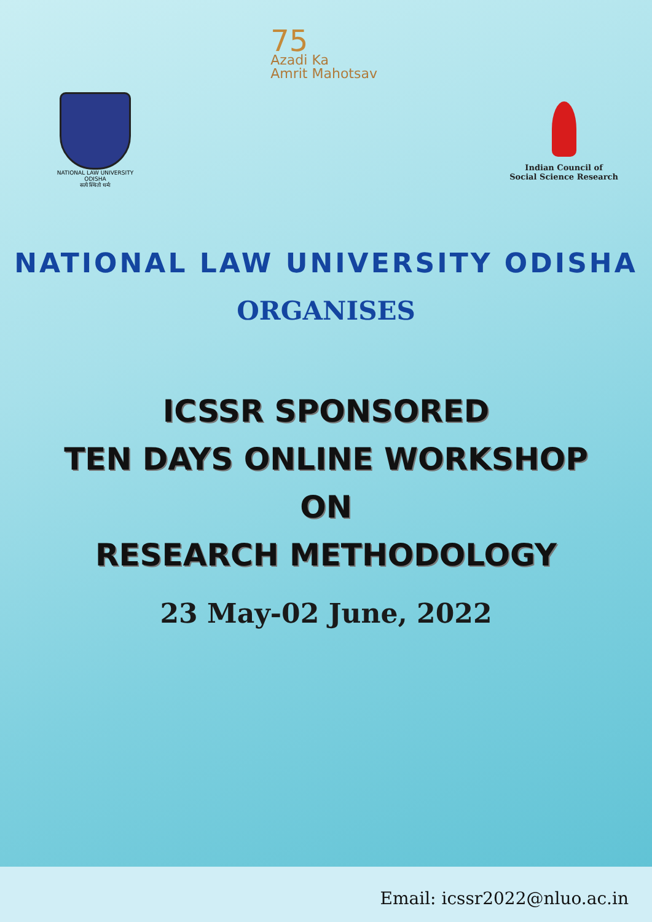NATIONAL LAW UNIVERSITY ODISHA
सत्ये स्थितो धर्मः
75
Azadi Ka
Amrit Mahotsav
Indian Council of
Social Science Research
NATIONAL LAW UNIVERSITY ODISHA
ORGANISES
ICSSR SPONSORED
TEN DAYS ONLINE WORKSHOP
ON
RESEARCH METHODOLOGY
23 May-02 June, 2022
Email: icssr2022@nluo.ac.in